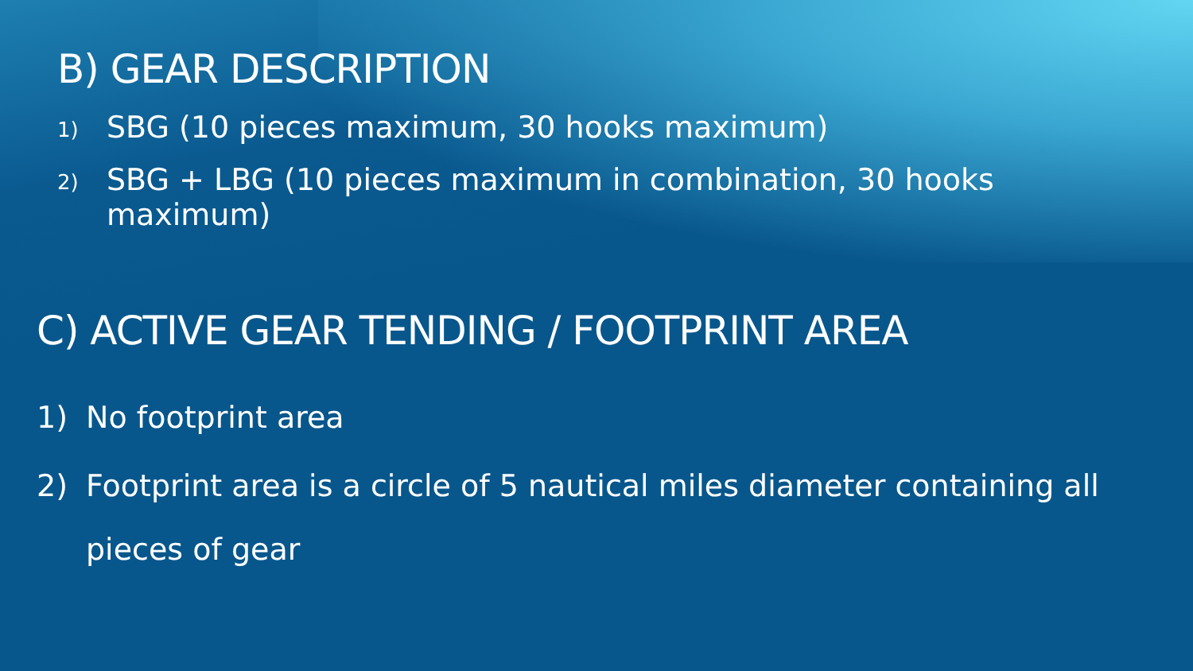B) GEAR DESCRIPTION
1) SBG (10 pieces maximum, 30 hooks maximum)
2) SBG + LBG (10 pieces maximum in combination, 30 hooks maximum)
C) ACTIVE GEAR TENDING / FOOTPRINT AREA
1) No footprint area
2) Footprint area is a circle of 5 nautical miles diameter containing all pieces of gear